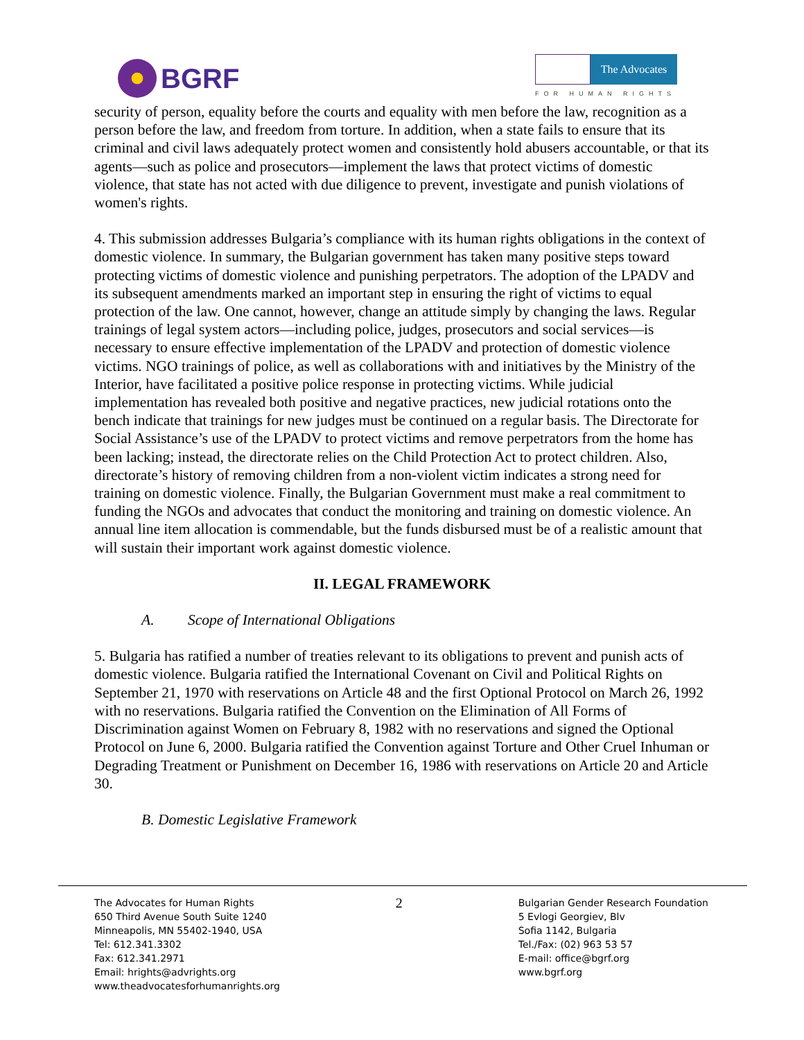BGRF
The Advocates
FOR HUMAN RIGHTS
security of person, equality before the courts and equality with men before the law, recognition as a person before the law, and freedom from torture. In addition, when a state fails to ensure that its criminal and civil laws adequately protect women and consistently hold abusers accountable, or that its agents—such as police and prosecutors—implement the laws that protect victims of domestic violence, that state has not acted with due diligence to prevent, investigate and punish violations of women's rights.
4. This submission addresses Bulgaria’s compliance with its human rights obligations in the context of domestic violence. In summary, the Bulgarian government has taken many positive steps toward protecting victims of domestic violence and punishing perpetrators. The adoption of the LPADV and its subsequent amendments marked an important step in ensuring the right of victims to equal protection of the law. One cannot, however, change an attitude simply by changing the laws. Regular trainings of legal system actors—including police, judges, prosecutors and social services—is necessary to ensure effective implementation of the LPADV and protection of domestic violence victims. NGO trainings of police, as well as collaborations with and initiatives by the Ministry of the Interior, have facilitated a positive police response in protecting victims. While judicial implementation has revealed both positive and negative practices, new judicial rotations onto the bench indicate that trainings for new judges must be continued on a regular basis. The Directorate for Social Assistance’s use of the LPADV to protect victims and remove perpetrators from the home has been lacking; instead, the directorate relies on the Child Protection Act to protect children. Also, directorate’s history of removing children from a non-violent victim indicates a strong need for training on domestic violence. Finally, the Bulgarian Government must make a real commitment to funding the NGOs and advocates that conduct the monitoring and training on domestic violence. An annual line item allocation is commendable, but the funds disbursed must be of a realistic amount that will sustain their important work against domestic violence.
II. LEGAL FRAMEWORK
A. Scope of International Obligations
5. Bulgaria has ratified a number of treaties relevant to its obligations to prevent and punish acts of domestic violence. Bulgaria ratified the International Covenant on Civil and Political Rights on September 21, 1970 with reservations on Article 48 and the first Optional Protocol on March 26, 1992 with no reservations. Bulgaria ratified the Convention on the Elimination of All Forms of Discrimination against Women on February 8, 1982 with no reservations and signed the Optional Protocol on June 6, 2000. Bulgaria ratified the Convention against Torture and Other Cruel Inhuman or Degrading Treatment or Punishment on December 16, 1986 with reservations on Article 20 and Article 30.
B. Domestic Legislative Framework
The Advocates for Human Rights
650 Third Avenue South Suite 1240
Minneapolis, MN 55402-1940, USA
Tel: 612.341.3302
Fax: 612.341.2971
Email: hrights@advrights.org
www.theadvocatesforhumanrights.org
2
Bulgarian Gender Research Foundation
5 Evlogi Georgiev, Blv
Sofia 1142, Bulgaria
Tel./Fax: (02) 963 53 57
E-mail: office@bgrf.org
www.bgrf.org